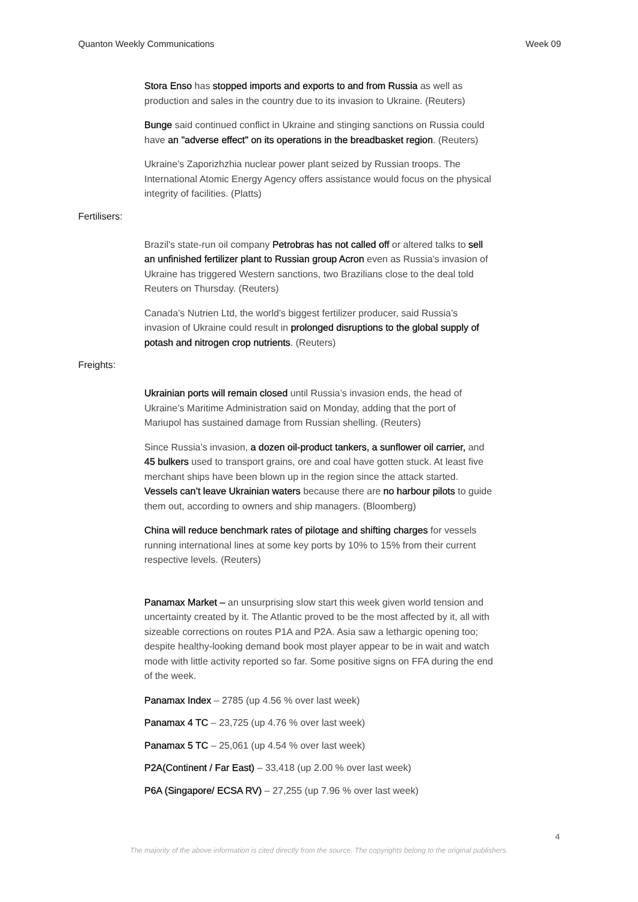Quanton Weekly Communications Week 09
Stora Enso has stopped imports and exports to and from Russia as well as production and sales in the country due to its invasion to Ukraine. (Reuters)
Bunge said continued conflict in Ukraine and stinging sanctions on Russia could have an "adverse effect" on its operations in the breadbasket region. (Reuters)
Ukraine's Zaporizhzhia nuclear power plant seized by Russian troops. The International Atomic Energy Agency offers assistance would focus on the physical integrity of facilities. (Platts)
Fertilisers:
Brazil's state-run oil company Petrobras has not called off or altered talks to sell an unfinished fertilizer plant to Russian group Acron even as Russia's invasion of Ukraine has triggered Western sanctions, two Brazilians close to the deal told Reuters on Thursday. (Reuters)
Canada’s Nutrien Ltd, the world’s biggest fertilizer producer, said Russia’s invasion of Ukraine could result in prolonged disruptions to the global supply of potash and nitrogen crop nutrients. (Reuters)
Freights:
Ukrainian ports will remain closed until Russia’s invasion ends, the head of Ukraine’s Maritime Administration said on Monday, adding that the port of Mariupol has sustained damage from Russian shelling. (Reuters)
Since Russia’s invasion, a dozen oil-product tankers, a sunflower oil carrier, and 45 bulkers used to transport grains, ore and coal have gotten stuck. At least five merchant ships have been blown up in the region since the attack started. Vessels can’t leave Ukrainian waters because there are no harbour pilots to guide them out, according to owners and ship managers. (Bloomberg)
China will reduce benchmark rates of pilotage and shifting charges for vessels running international lines at some key ports by 10% to 15% from their current respective levels. (Reuters)
Panamax Market – an unsurprising slow start this week given world tension and uncertainty created by it. The Atlantic proved to be the most affected by it, all with sizeable corrections on routes P1A and P2A. Asia saw a lethargic opening too; despite healthy-looking demand book most player appear to be in wait and watch mode with little activity reported so far. Some positive signs on FFA during the end of the week.
Panamax Index – 2785 (up 4.56 % over last week)
Panamax 4 TC – 23,725 (up 4.76 % over last week)
Panamax 5 TC – 25,061 (up 4.54 % over last week)
P2A(Continent / Far East) – 33,418 (up 2.00 % over last week)
P6A (Singapore/ ECSA RV) – 27,255 (up 7.96 % over last week)
4
The majority of the above information is cited directly from the source. The copyrights belong to the original publishers.